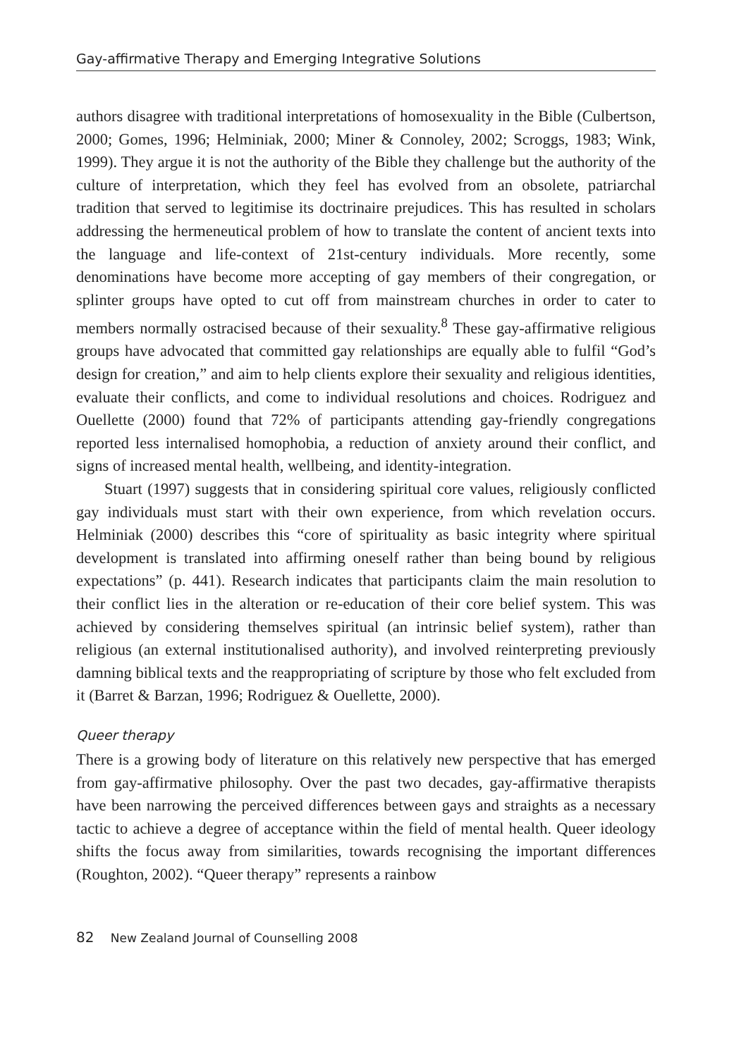Gay-affirmative Therapy and Emerging Integrative Solutions
authors disagree with traditional interpretations of homosexuality in the Bible (Culbertson, 2000; Gomes, 1996; Helminiak, 2000; Miner & Connoley, 2002; Scroggs, 1983; Wink, 1999). They argue it is not the authority of the Bible they challenge but the authority of the culture of interpretation, which they feel has evolved from an obsolete, patriarchal tradition that served to legitimise its doctrinaire prejudices. This has resulted in scholars addressing the hermeneutical problem of how to translate the content of ancient texts into the language and life-context of 21st-century individuals. More recently, some denominations have become more accepting of gay members of their congregation, or splinter groups have opted to cut off from mainstream churches in order to cater to members normally ostracised because of their sexuality.<sup>8</sup> These gay-affirmative religious groups have advocated that committed gay relationships are equally able to fulfil “God’s design for creation,” and aim to help clients explore their sexuality and religious identities, evaluate their conflicts, and come to individual resolutions and choices. Rodriguez and Ouellette (2000) found that 72% of participants attending gay-friendly congregations reported less internalised homophobia, a reduction of anxiety around their conflict, and signs of increased mental health, wellbeing, and identity-integration.
Stuart (1997) suggests that in considering spiritual core values, religiously conflicted gay individuals must start with their own experience, from which revelation occurs. Helminiak (2000) describes this “core of spirituality as basic integrity where spiritual development is translated into affirming oneself rather than being bound by religious expectations” (p. 441). Research indicates that participants claim the main resolution to their conflict lies in the alteration or re-education of their core belief system. This was achieved by considering themselves spiritual (an intrinsic belief system), rather than religious (an external institutionalised authority), and involved reinterpreting previously damning biblical texts and the reappropriating of scripture by those who felt excluded from it (Barret & Barzan, 1996; Rodriguez & Ouellette, 2000).
Queer therapy
There is a growing body of literature on this relatively new perspective that has emerged from gay-affirmative philosophy. Over the past two decades, gay-affirmative therapists have been narrowing the perceived differences between gays and straights as a necessary tactic to achieve a degree of acceptance within the field of mental health. Queer ideology shifts the focus away from similarities, towards recognising the important differences (Roughton, 2002). “Queer therapy” represents a rainbow
82 New Zealand Journal of Counselling 2008